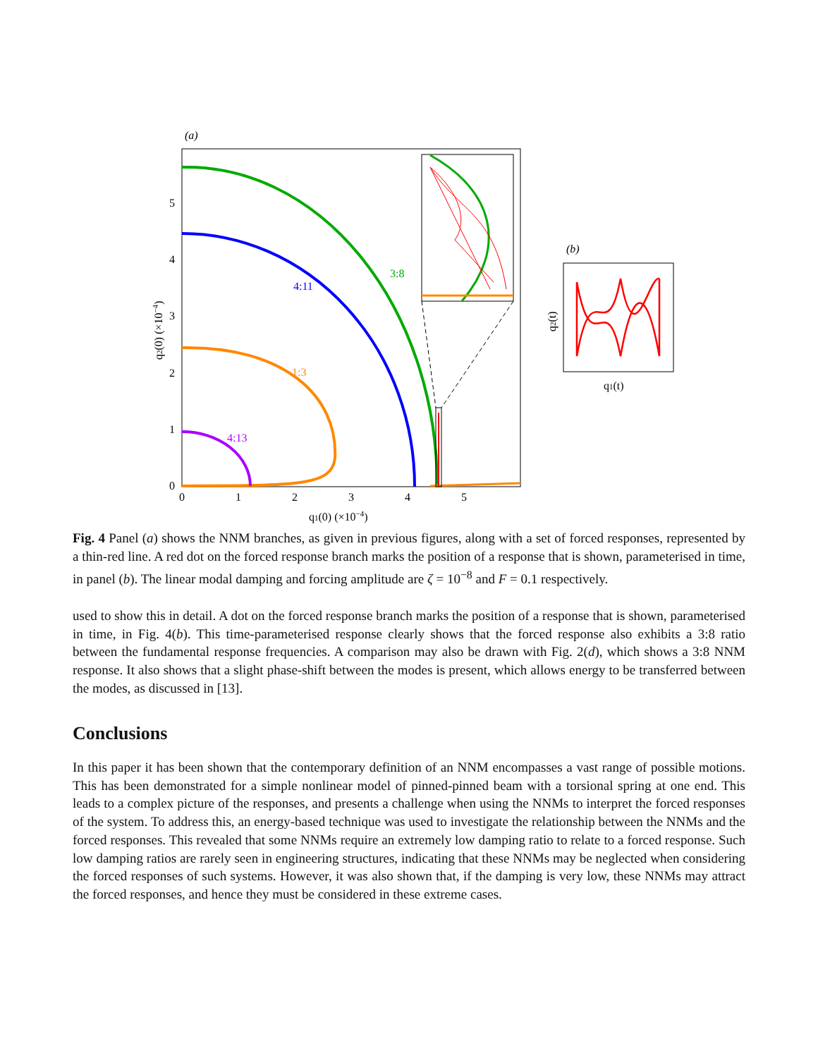(a)
3:8
4:11
1:3
4:13
5
4
3
2
1
0
0
1
2
3
4
5
q1(0) (×10−4)
q2(0) (×10−4)
(b)
q1(t)
q2(t)
Fig. 4 Panel (a) shows the NNM branches, as given in previous figures, along with a set of forced responses, represented by a thin-red line. A red dot on the forced response branch marks the position of a response that is shown, parameterised in time, in panel (b). The linear modal damping and forcing amplitude are ζ = 10<sup>−8</sup> and F = 0.1 respectively.
used to show this in detail. A dot on the forced response branch marks the position of a response that is shown, parameterised in time, in Fig. 4(b). This time-parameterised response clearly shows that the forced response also exhibits a 3:8 ratio between the fundamental response frequencies. A comparison may also be drawn with Fig. 2(d), which shows a 3:8 NNM response. It also shows that a slight phase-shift between the modes is present, which allows energy to be transferred between the modes, as discussed in [13].
Conclusions
In this paper it has been shown that the contemporary definition of an NNM encompasses a vast range of possible motions. This has been demonstrated for a simple nonlinear model of pinned-pinned beam with a torsional spring at one end. This leads to a complex picture of the responses, and presents a challenge when using the NNMs to interpret the forced responses of the system. To address this, an energy-based technique was used to investigate the relationship between the NNMs and the forced responses. This revealed that some NNMs require an extremely low damping ratio to relate to a forced response. Such low damping ratios are rarely seen in engineering structures, indicating that these NNMs may be neglected when considering the forced responses of such systems. However, it was also shown that, if the damping is very low, these NNMs may attract the forced responses, and hence they must be considered in these extreme cases.